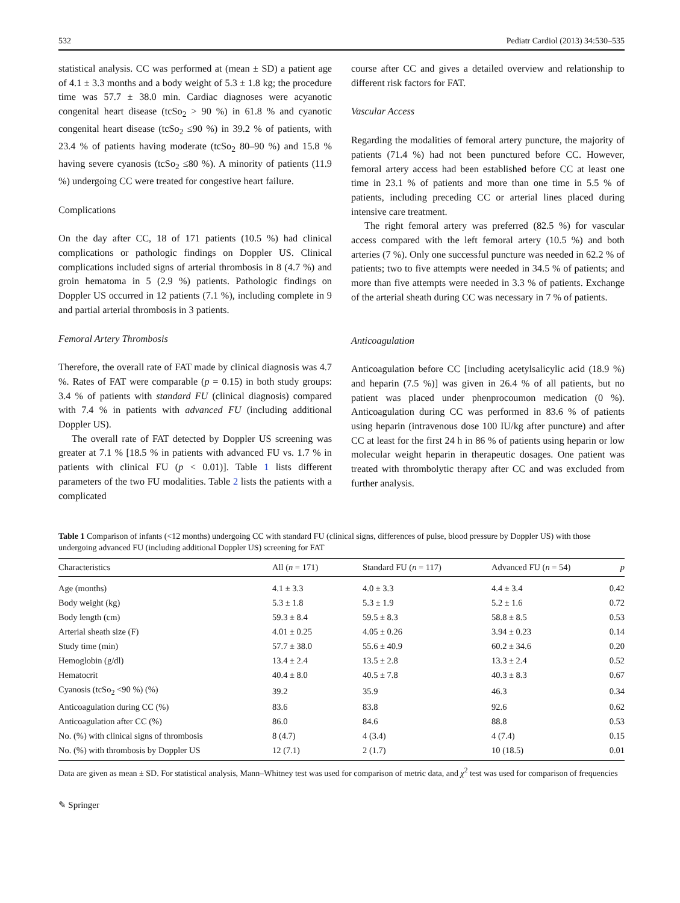532 Pediatr Cardiol (2013) 34:530–535
statistical analysis. CC was performed at (mean ± SD) a patient age of 4.1 ± 3.3 months and a body weight of 5.3 ± 1.8 kg; the procedure time was 57.7 ± 38.0 min. Cardiac diagnoses were acyanotic congenital heart disease (tcSo<sub>2</sub> > 90 %) in 61.8 % and cyanotic congenital heart disease (tcSo<sub>2</sub> ≤90 %) in 39.2 % of patients, with 23.4 % of patients having moderate (tcSo<sub>2</sub> 80–90 %) and 15.8 % having severe cyanosis (tcSo<sub>2</sub> ≤80 %). A minority of patients (11.9 %) undergoing CC were treated for congestive heart failure.
Complications
On the day after CC, 18 of 171 patients (10.5 %) had clinical complications or pathologic findings on Doppler US. Clinical complications included signs of arterial thrombosis in 8 (4.7 %) and groin hematoma in 5 (2.9 %) patients. Pathologic findings on Doppler US occurred in 12 patients (7.1 %), including complete in 9 and partial arterial thrombosis in 3 patients.
Femoral Artery Thrombosis
Therefore, the overall rate of FAT made by clinical diagnosis was 4.7 %. Rates of FAT were comparable (p = 0.15) in both study groups: 3.4 % of patients with standard FU (clinical diagnosis) compared with 7.4 % in patients with advanced FU (including additional Doppler US).
The overall rate of FAT detected by Doppler US screening was greater at 7.1 % [18.5 % in patients with advanced FU vs. 1.7 % in patients with clinical FU (p < 0.01)]. Table 1 lists different parameters of the two FU modalities. Table 2 lists the patients with a complicated
course after CC and gives a detailed overview and relationship to different risk factors for FAT.
Vascular Access
Regarding the modalities of femoral artery puncture, the majority of patients (71.4 %) had not been punctured before CC. However, femoral artery access had been established before CC at least one time in 23.1 % of patients and more than one time in 5.5 % of patients, including preceding CC or arterial lines placed during intensive care treatment.
The right femoral artery was preferred (82.5 %) for vascular access compared with the left femoral artery (10.5 %) and both arteries (7 %). Only one successful puncture was needed in 62.2 % of patients; two to five attempts were needed in 34.5 % of patients; and more than five attempts were needed in 3.3 % of patients. Exchange of the arterial sheath during CC was necessary in 7 % of patients.
Anticoagulation
Anticoagulation before CC [including acetylsalicylic acid (18.9 %) and heparin (7.5 %)] was given in 26.4 % of all patients, but no patient was placed under phenprocoumon medication (0 %). Anticoagulation during CC was performed in 83.6 % of patients using heparin (intravenous dose 100 IU/kg after puncture) and after CC at least for the first 24 h in 86 % of patients using heparin or low molecular weight heparin in therapeutic dosages. One patient was treated with thrombolytic therapy after CC and was excluded from further analysis.
Table 1 Comparison of infants (<12 months) undergoing CC with standard FU (clinical signs, differences of pulse, blood pressure by Doppler US) with those undergoing advanced FU (including additional Doppler US) screening for FAT
| Characteristics | All ( n = 171) | Standard FU ( n = 117) | Advanced FU ( n = 54) | p |
| --- | --- | --- | --- | --- |
| Age (months) | 4.1 ± 3.3 | 4.0 ± 3.3 | 4.4 ± 3.4 | 0.42 |
| Body weight (kg) | 5.3 ± 1.8 | 5.3 ± 1.9 | 5.2 ± 1.6 | 0.72 |
| Body length (cm) | 59.3 ± 8.4 | 59.5 ± 8.3 | 58.8 ± 8.5 | 0.53 |
| Arterial sheath size (F) | 4.01 ± 0.25 | 4.05 ± 0.26 | 3.94 ± 0.23 | 0.14 |
| Study time (min) | 57.7 ± 38.0 | 55.6 ± 40.9 | 60.2 ± 34.6 | 0.20 |
| Hemoglobin (g/dl) | 13.4 ± 2.4 | 13.5 ± 2.8 | 13.3 ± 2.4 | 0.52 |
| Hematocrit | 40.4 ± 8.0 | 40.5 ± 7.8 | 40.3 ± 8.3 | 0.67 |
| Cyanosis (tcSo<sub>2</sub> <90 %) (%) | 39.2 | 35.9 | 46.3 | 0.34 |
| Anticoagulation during CC (%) | 83.6 | 83.8 | 92.6 | 0.62 |
| Anticoagulation after CC (%) | 86.0 | 84.6 | 88.8 | 0.53 |
| No. (%) with clinical signs of thrombosis | 8 (4.7) | 4 (3.4) | 4 (7.4) | 0.15 |
| No. (%) with thrombosis by Doppler US | 12 (7.1) | 2 (1.7) | 10 (18.5) | 0.01 |
Data are given as mean ± SD. For statistical analysis, Mann–Whitney test was used for comparison of metric data, and χ<sup>2</sup> test was used for comparison of frequencies
✎ Springer